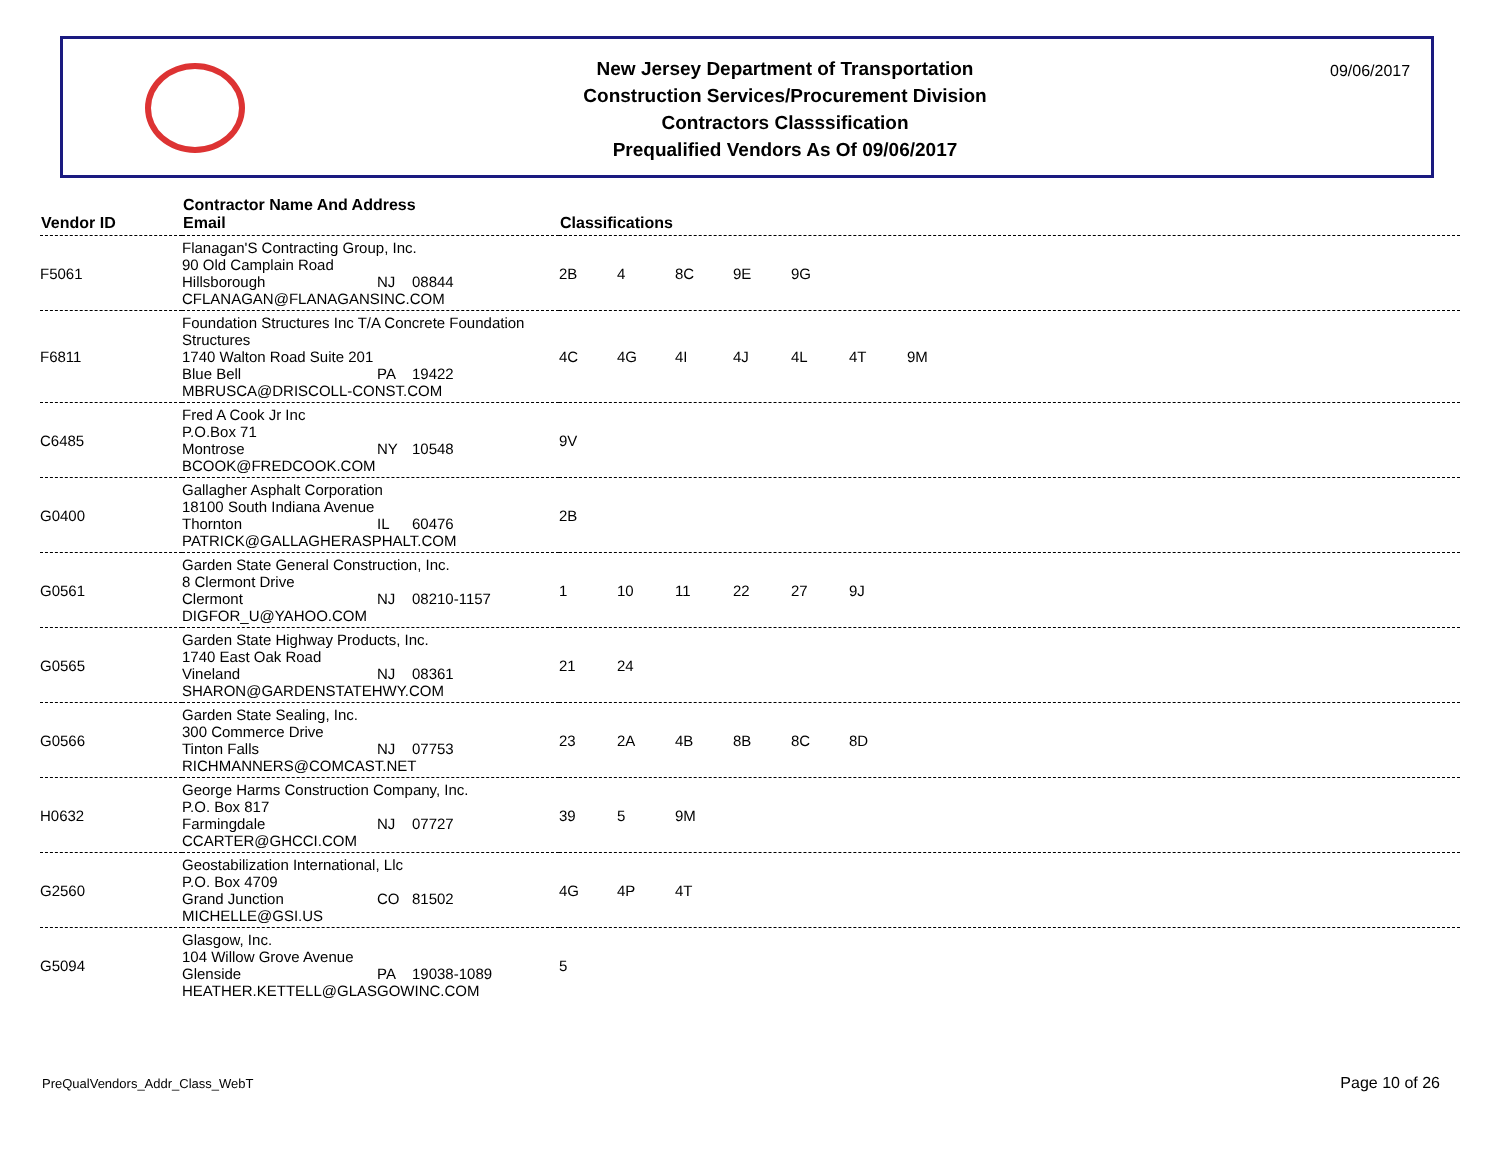New Jersey Department of Transportation
Construction Services/Procurement Division
Contractors Classsification
Prequalified Vendors As Of 09/06/2017
09/06/2017
| Vendor ID | Contractor Name And Address Email | Classifications |
| --- | --- | --- |
| F5061 | Flanagan'S Contracting Group, Inc. 90 Old Camplain Road Hillsborough NJ 08844 CFLANAGAN@FLANAGANSINC.COM | 2B 4 8C 9E 9G |
| F6811 | Foundation Structures Inc T/A Concrete Foundation Structures 1740 Walton Road Suite 201 Blue Bell PA 19422 MBRUSCA@DRISCOLL-CONST.COM | 4C 4G 4I 4J 4L 4T 9M |
| C6485 | Fred A Cook Jr Inc P.O.Box 71 Montrose NY 10548 BCOOK@FREDCOOK.COM | 9V |
| G0400 | Gallagher Asphalt Corporation 18100 South Indiana Avenue Thornton IL 60476 PATRICK@GALLAGHERASPHALT.COM | 2B |
| G0561 | Garden State General Construction, Inc. 8 Clermont Drive Clermont NJ 08210-1157 DIGFOR_U@YAHOO.COM | 1 10 11 22 27 9J |
| G0565 | Garden State Highway Products, Inc. 1740 East Oak Road Vineland NJ 08361 SHARON@GARDENSTATEHWY.COM | 21 24 |
| G0566 | Garden State Sealing, Inc. 300 Commerce Drive Tinton Falls NJ 07753 RICHMANNERS@COMCAST.NET | 23 2A 4B 8B 8C 8D |
| H0632 | George Harms Construction Company, Inc. P.O. Box 817 Farmingdale NJ 07727 CCARTER@GHCCI.COM | 39 5 9M |
| G2560 | Geostabilization International, Llc P.O. Box 4709 Grand Junction CO 81502 MICHELLE@GSI.US | 4G 4P 4T |
| G5094 | Glasgow, Inc. 104 Willow Grove Avenue Glenside PA 19038-1089 HEATHER.KETTELL@GLASGOWINC.COM | 5 |
PreQualVendors_Addr_Class_WebT Page 10 of 26